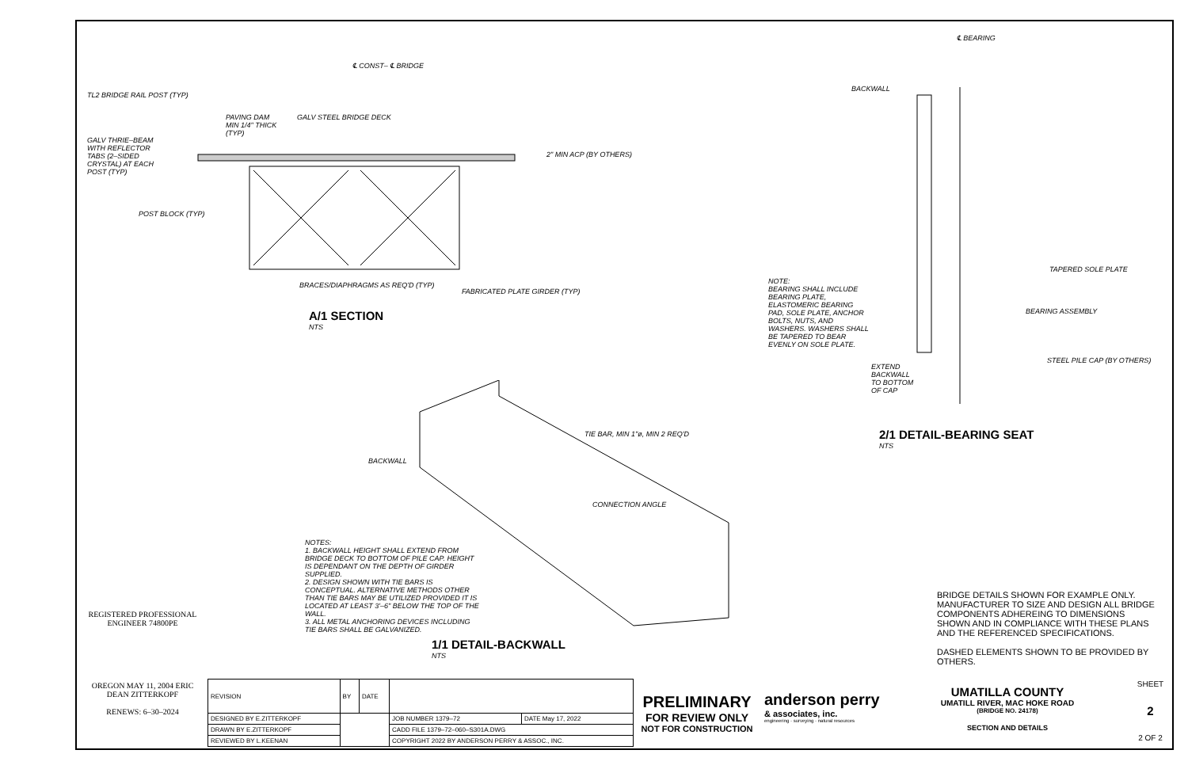℄ CONST– ℄ BRIDGE
TL2 BRIDGE RAIL POST (TYP)
GALV THRIE–BEAM WITH REFLECTOR TABS (2–SIDED CRYSTAL) AT EACH POST (TYP)
PAVING DAM MIN 1/4" THICK (TYP)
GALV STEEL BRIDGE DECK
2" MIN ACP (BY OTHERS)
POST BLOCK (TYP)
BRACES/DIAPHRAGMS AS REQ'D (TYP)
FABRICATED PLATE GIRDER (TYP)
A/1 SECTION
NTS
TIE BAR, MIN 1"ø, MIN 2 REQ'D
BACKWALL
CONNECTION ANGLE
NOTES:
1. BACKWALL HEIGHT SHALL EXTEND FROM BRIDGE DECK TO BOTTOM OF PILE CAP. HEIGHT IS DEPENDANT ON THE DEPTH OF GIRDER SUPPLIED.
2. DESIGN SHOWN WITH TIE BARS IS CONCEPTUAL. ALTERNATIVE METHODS OTHER THAN TIE BARS MAY BE UTILIZED PROVIDED IT IS LOCATED AT LEAST 3'–6" BELOW THE TOP OF THE WALL.
3. ALL METAL ANCHORING DEVICES INCLUDING TIE BARS SHALL BE GALVANIZED.
1/1 DETAIL-BACKWALL
NTS
℄ BEARING
BACKWALL
NOTE:
BEARING SHALL INCLUDE BEARING PLATE, ELASTOMERIC BEARING PAD, SOLE PLATE, ANCHOR BOLTS, NUTS, AND WASHERS. WASHERS SHALL BE TAPERED TO BEAR EVENLY ON SOLE PLATE.
TAPERED SOLE PLATE
BEARING ASSEMBLY
STEEL PILE CAP (BY OTHERS)
EXTEND BACKWALL TO BOTTOM OF CAP
2/1 DETAIL-BEARING SEAT
NTS
BRIDGE DETAILS SHOWN FOR EXAMPLE ONLY. MANUFACTURER TO SIZE AND DESIGN ALL BRIDGE COMPONENTS ADHEREING TO DIMENSIONS SHOWN AND IN COMPLIANCE WITH THESE PLANS AND THE REFERENCED SPECIFICATIONS.
DASHED ELEMENTS SHOWN TO BE PROVIDED BY OTHERS.
REGISTERED PROFESSIONAL ENGINEER 74800PE
OREGON MAY 11, 2004 ERIC DEAN ZITTERKOPF
RENEWS: 6–30–2024
| REVISION | | BY | DATE | | |
| DESIGNED BY E.ZITTERKOPF | | | | JOB NUMBER 1379–72 | DATE May 17, 2022 |
| DRAWN BY E.ZITTERKOPF | | | | CADD FILE 1379–72–060–S301A.DWG | |
| REVIEWED BY L.KEENAN | | | | COPYRIGHT 2022 BY ANDERSON PERRY & ASSOC., INC. | |
PRELIMINARY
FOR REVIEW ONLY
NOT FOR CONSTRUCTION
anderson perry
& associates, inc.
engineering · surveying · natural resources
UMATILLA COUNTY
UMATILL RIVER, MAC HOKE ROAD
(BRIDGE NO. 24178)
SECTION AND DETAILS
SHEET
2
2 OF 2